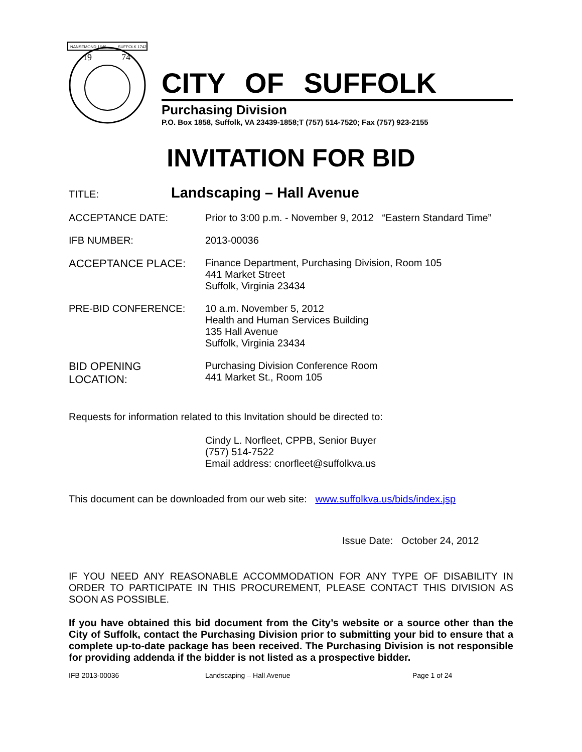NANSEMOND 1646
SUFFOLK 1742
19
74
CITY OF SUFFOLK
Purchasing Division
P.O. Box 1858, Suffolk, VA 23439-1858;T (757) 514-7520; Fax (757) 923-2155
INVITATION FOR BID
TITLE:
Landscaping – Hall Avenue
ACCEPTANCE DATE: Prior to 3:00 p.m. - November 9, 2012 “Eastern Standard Time”
IFB NUMBER: 2013-00036
ACCEPTANCE PLACE: Finance Department, Purchasing Division, Room 105
441 Market Street
Suffolk, Virginia 23434
PRE-BID CONFERENCE: 10 a.m. November 5, 2012
Health and Human Services Building
135 Hall Avenue
Suffolk, Virginia 23434
BID OPENING
LOCATION:
Purchasing Division Conference Room
441 Market St., Room 105
Requests for information related to this Invitation should be directed to:
Cindy L. Norfleet, CPPB, Senior Buyer
(757) 514-7522
Email address: cnorfleet@suffolkva.us
This document can be downloaded from our web site: www.suffolkva.us/bids/index.jsp
Issue Date: October 24, 2012
IF YOU NEED ANY REASONABLE ACCOMMODATION FOR ANY TYPE OF DISABILITY IN ORDER TO PARTICIPATE IN THIS PROCUREMENT, PLEASE CONTACT THIS DIVISION AS SOON AS POSSIBLE.
If you have obtained this bid document from the City’s website or a source other than the City of Suffolk, contact the Purchasing Division prior to submitting your bid to ensure that a complete up-to-date package has been received. The Purchasing Division is not responsible for providing addenda if the bidder is not listed as a prospective bidder.
IFB 2013-00036 Landscaping – Hall Avenue Page 1 of 24